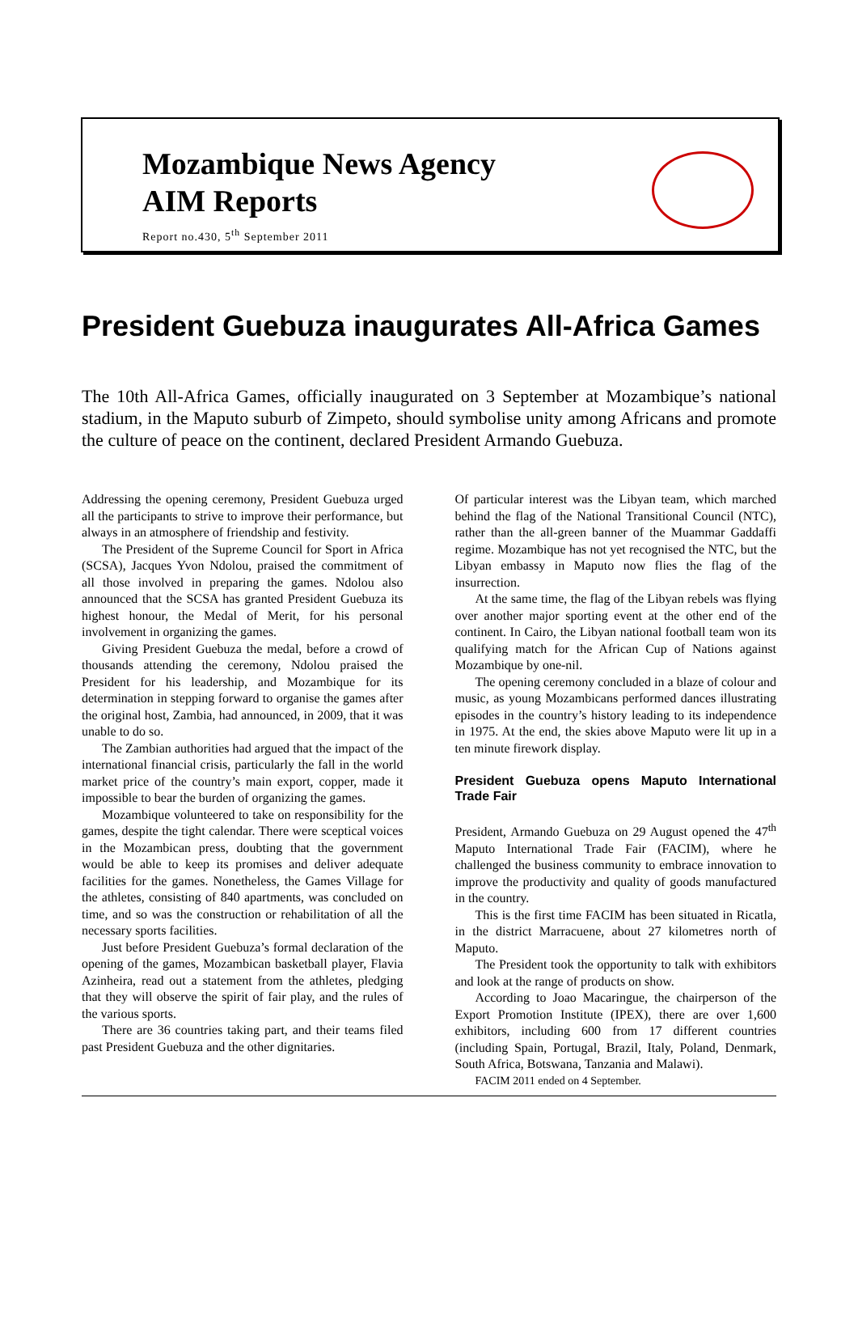Mozambique News Agency
AIM Reports
Report no.430, 5<sup>th</sup> September 2011
President Guebuza inaugurates All-Africa Games
The 10th All-Africa Games, officially inaugurated on 3 September at Mozambique’s national stadium, in the Maputo suburb of Zimpeto, should symbolise unity among Africans and promote the culture of peace on the continent, declared President Armando Guebuza.
Addressing the opening ceremony, President Guebuza urged all the participants to strive to improve their performance, but always in an atmosphere of friendship and festivity.
The President of the Supreme Council for Sport in Africa (SCSA), Jacques Yvon Ndolou, praised the commitment of all those involved in preparing the games. Ndolou also announced that the SCSA has granted President Guebuza its highest honour, the Medal of Merit, for his personal involvement in organizing the games.
Giving President Guebuza the medal, before a crowd of thousands attending the ceremony, Ndolou praised the President for his leadership, and Mozambique for its determination in stepping forward to organise the games after the original host, Zambia, had announced, in 2009, that it was unable to do so.
The Zambian authorities had argued that the impact of the international financial crisis, particularly the fall in the world market price of the country’s main export, copper, made it impossible to bear the burden of organizing the games.
Mozambique volunteered to take on responsibility for the games, despite the tight calendar. There were sceptical voices in the Mozambican press, doubting that the government would be able to keep its promises and deliver adequate facilities for the games. Nonetheless, the Games Village for the athletes, consisting of 840 apartments, was concluded on time, and so was the construction or rehabilitation of all the necessary sports facilities.
Just before President Guebuza’s formal declaration of the opening of the games, Mozambican basketball player, Flavia Azinheira, read out a statement from the athletes, pledging that they will observe the spirit of fair play, and the rules of the various sports.
There are 36 countries taking part, and their teams filed past President Guebuza and the other dignitaries.
Of particular interest was the Libyan team, which marched behind the flag of the National Transitional Council (NTC), rather than the all-green banner of the Muammar Gaddaffi regime. Mozambique has not yet recognised the NTC, but the Libyan embassy in Maputo now flies the flag of the insurrection.
At the same time, the flag of the Libyan rebels was flying over another major sporting event at the other end of the continent. In Cairo, the Libyan national football team won its qualifying match for the African Cup of Nations against Mozambique by one-nil.
The opening ceremony concluded in a blaze of colour and music, as young Mozambicans performed dances illustrating episodes in the country’s history leading to its independence in 1975. At the end, the skies above Maputo were lit up in a ten minute firework display.
President Guebuza opens Maputo International Trade Fair
President, Armando Guebuza on 29 August opened the 47<sup>th</sup> Maputo International Trade Fair (FACIM), where he challenged the business community to embrace innovation to improve the productivity and quality of goods manufactured in the country.
This is the first time FACIM has been situated in Ricatla, in the district Marracuene, about 27 kilometres north of Maputo.
The President took the opportunity to talk with exhibitors and look at the range of products on show.
According to Joao Macaringue, the chairperson of the Export Promotion Institute (IPEX), there are over 1,600 exhibitors, including 600 from 17 different countries (including Spain, Portugal, Brazil, Italy, Poland, Denmark, South Africa, Botswana, Tanzania and Malawi).
FACIM 2011 ended on 4 September.